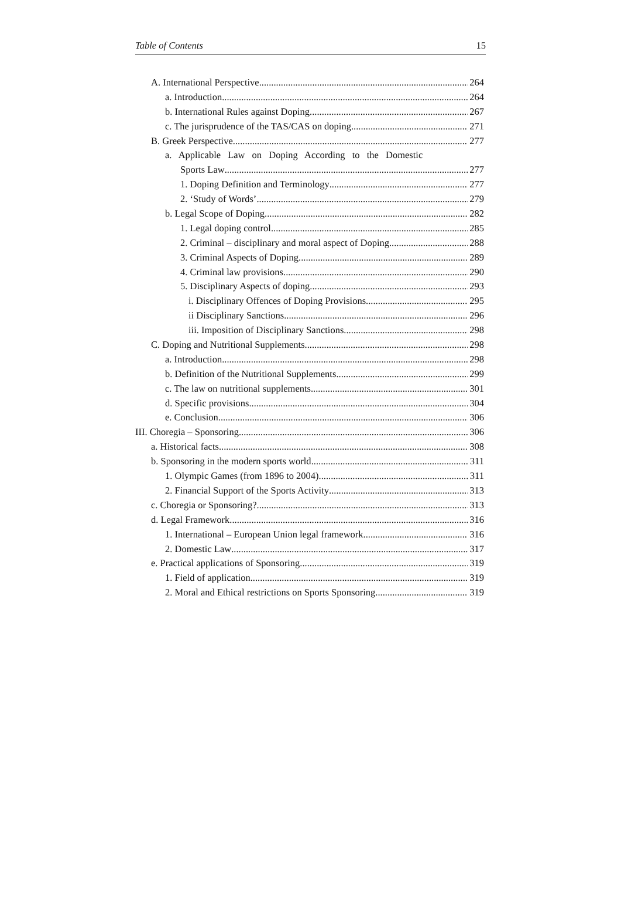Table of Contents 15
A. International Perspective 264
a. Introduction 264
b. International Rules against Doping 267
c. The jurisprudence of the TAS/CAS on doping. 271
B. Greek Perspective 277
a. Applicable Law on Doping According to the Domestic
Sports Law 277
1. Doping Definition and Terminology 277
2. ‘Study of Words’ 279
b. Legal Scope of Doping 282
1. Legal doping control 285
2. Criminal – disciplinary and moral aspect of Doping 288
3. Criminal Aspects of Doping 289
4. Criminal law provisions 290
5. Disciplinary Aspects of doping 293
i. Disciplinary Offences of Doping Provisions 295
ii Disciplinary Sanctions 296
iii. Imposition of Disciplinary Sanctions 298
C. Doping and Nutritional Supplements 298
a. Introduction 298
b. Definition of the Nutritional Supplements 299
c. The law on nutritional supplements 301
d. Specific provisions 304
e. Conclusion 306
III. Choregia – Sponsoring 306
a. Historical facts 308
b. Sponsoring in the modern sports world 311
1. Olympic Games (from 1896 to 2004) 311
2. Financial Support of the Sports Activity 313
c. Choregia or Sponsoring? 313
d. Legal Framework 316
1. International – European Union legal framework 316
2. Domestic Law 317
e. Practical applications of Sponsoring 319
1. Field of application 319
2. Moral and Ethical restrictions on Sports Sponsoring 319